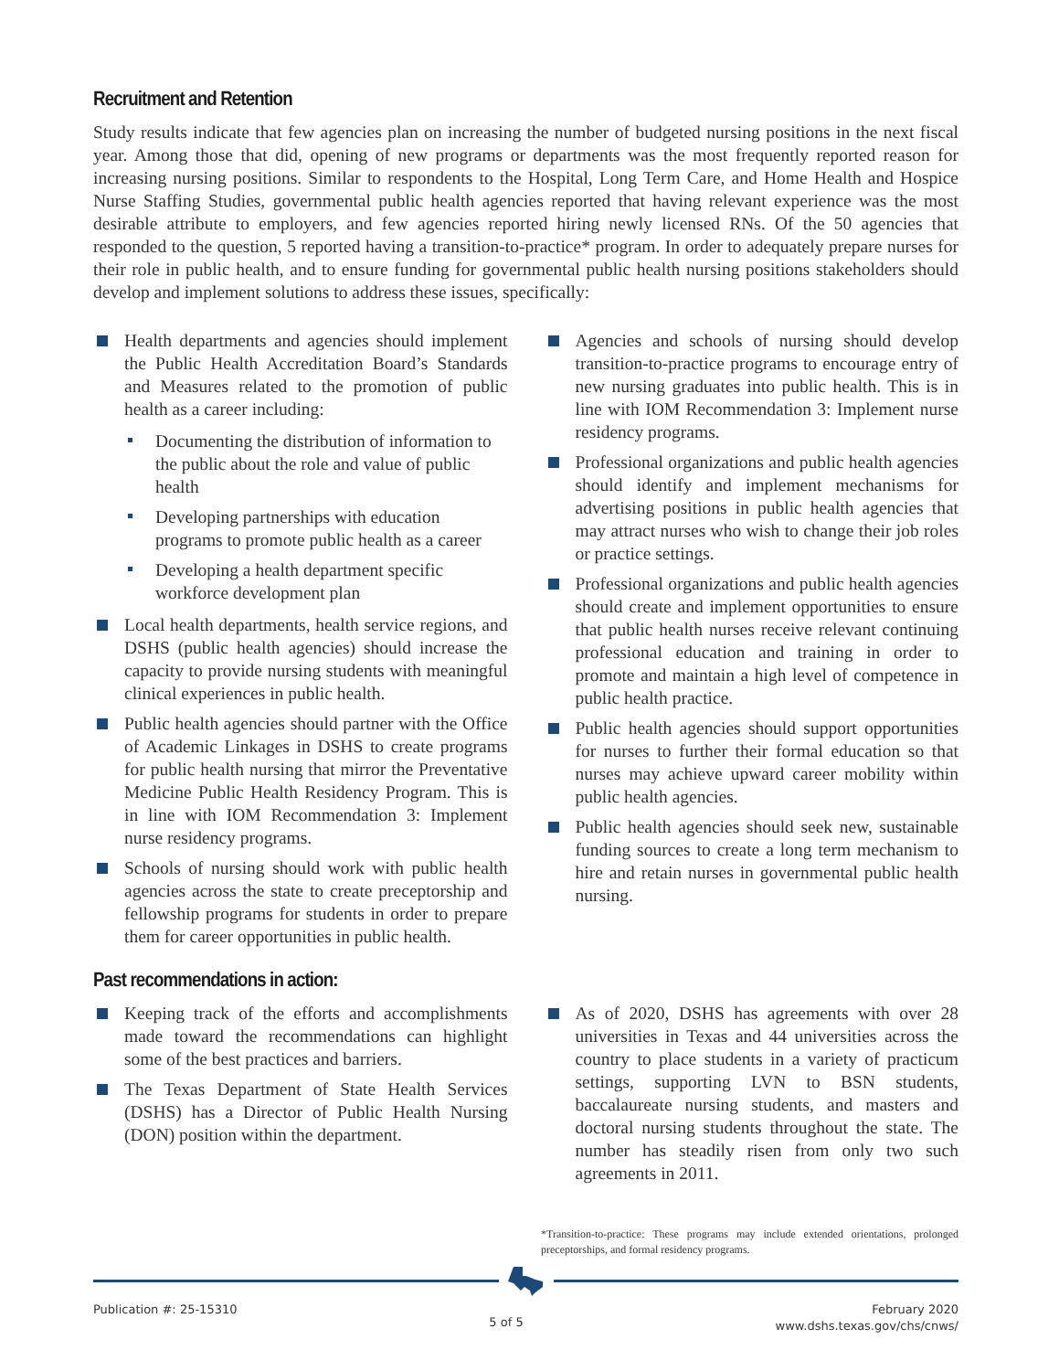Recruitment and Retention
Study results indicate that few agencies plan on increasing the number of budgeted nursing positions in the next fiscal year. Among those that did, opening of new programs or departments was the most frequently reported reason for increasing nursing positions. Similar to respondents to the Hospital, Long Term Care, and Home Health and Hospice Nurse Staffing Studies, governmental public health agencies reported that having relevant experience was the most desirable attribute to employers, and few agencies reported hiring newly licensed RNs. Of the 50 agencies that responded to the question, 5 reported having a transition-to-practice* program. In order to adequately prepare nurses for their role in public health, and to ensure funding for governmental public health nursing positions stakeholders should develop and implement solutions to address these issues, specifically:
Health departments and agencies should implement the Public Health Accreditation Board’s Standards and Measures related to the promotion of public health as a career including:
Documenting the distribution of information to the public about the role and value of public health
Developing partnerships with education programs to promote public health as a career
Developing a health department specific workforce development plan
Local health departments, health service regions, and DSHS (public health agencies) should increase the capacity to provide nursing students with meaningful clinical experiences in public health.
Public health agencies should partner with the Office of Academic Linkages in DSHS to create programs for public health nursing that mirror the Preventative Medicine Public Health Residency Program. This is in line with IOM Recommendation 3: Implement nurse residency programs.
Schools of nursing should work with public health agencies across the state to create preceptorship and fellowship programs for students in order to prepare them for career opportunities in public health.
Agencies and schools of nursing should develop transition-to-practice programs to encourage entry of new nursing graduates into public health. This is in line with IOM Recommendation 3: Implement nurse residency programs.
Professional organizations and public health agencies should identify and implement mechanisms for advertising positions in public health agencies that may attract nurses who wish to change their job roles or practice settings.
Professional organizations and public health agencies should create and implement opportunities to ensure that public health nurses receive relevant continuing professional education and training in order to promote and maintain a high level of competence in public health practice.
Public health agencies should support opportunities for nurses to further their formal education so that nurses may achieve upward career mobility within public health agencies.
Public health agencies should seek new, sustainable funding sources to create a long term mechanism to hire and retain nurses in governmental public health nursing.
Past recommendations in action:
Keeping track of the efforts and accomplishments made toward the recommendations can highlight some of the best practices and barriers.
The Texas Department of State Health Services (DSHS) has a Director of Public Health Nursing (DON) position within the department.
As of 2020, DSHS has agreements with over 28 universities in Texas and 44 universities across the country to place students in a variety of practicum settings, supporting LVN to BSN students, baccalaureate nursing students, and masters and doctoral nursing students throughout the state. The number has steadily risen from only two such agreements in 2011.
*Transition-to-practice: These programs may include extended orientations, prolonged preceptorships, and formal residency programs.
Publication #: 25-15310
5 of 5
February 2020
www.dshs.texas.gov/chs/cnws/